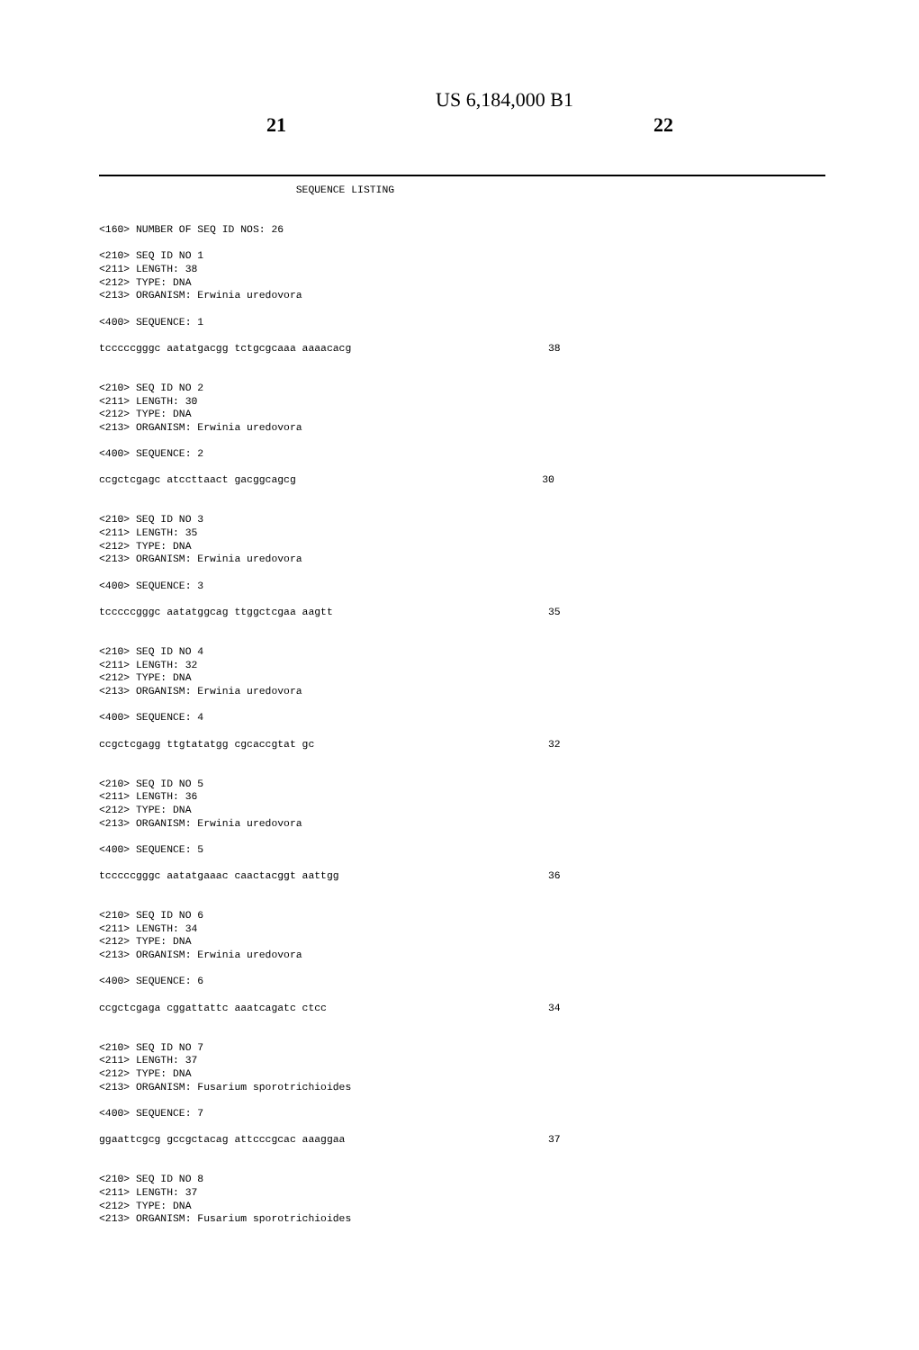US 6,184,000 B1
21 22
                                SEQUENCE LISTING


<160> NUMBER OF SEQ ID NOS: 26

<210> SEQ ID NO 1
<211> LENGTH: 38
<212> TYPE: DNA
<213> ORGANISM: Erwinia uredovora

<400> SEQUENCE: 1

tcccccgggc aatatgacgg tctgcgcaaa aaaacacg                                38


<210> SEQ ID NO 2
<211> LENGTH: 30
<212> TYPE: DNA
<213> ORGANISM: Erwinia uredovora

<400> SEQUENCE: 2

ccgctcgagc atccttaact gacggcagcg                                        30


<210> SEQ ID NO 3
<211> LENGTH: 35
<212> TYPE: DNA
<213> ORGANISM: Erwinia uredovora

<400> SEQUENCE: 3

tcccccgggc aatatggcag ttggctcgaa aagtt                                   35


<210> SEQ ID NO 4
<211> LENGTH: 32
<212> TYPE: DNA
<213> ORGANISM: Erwinia uredovora

<400> SEQUENCE: 4

ccgctcgagg ttgtatatgg cgcaccgtat gc                                      32


<210> SEQ ID NO 5
<211> LENGTH: 36
<212> TYPE: DNA
<213> ORGANISM: Erwinia uredovora

<400> SEQUENCE: 5

tcccccgggc aatatgaaac caactacggt aattgg                                  36


<210> SEQ ID NO 6
<211> LENGTH: 34
<212> TYPE: DNA
<213> ORGANISM: Erwinia uredovora

<400> SEQUENCE: 6

ccgctcgaga cggattattc aaatcagatc ctcc                                    34


<210> SEQ ID NO 7
<211> LENGTH: 37
<212> TYPE: DNA
<213> ORGANISM: Fusarium sporotrichioides

<400> SEQUENCE: 7

ggaattcgcg gccgctacag attcccgcac aaaggaa                                 37


<210> SEQ ID NO 8
<211> LENGTH: 37
<212> TYPE: DNA
<213> ORGANISM: Fusarium sporotrichioides